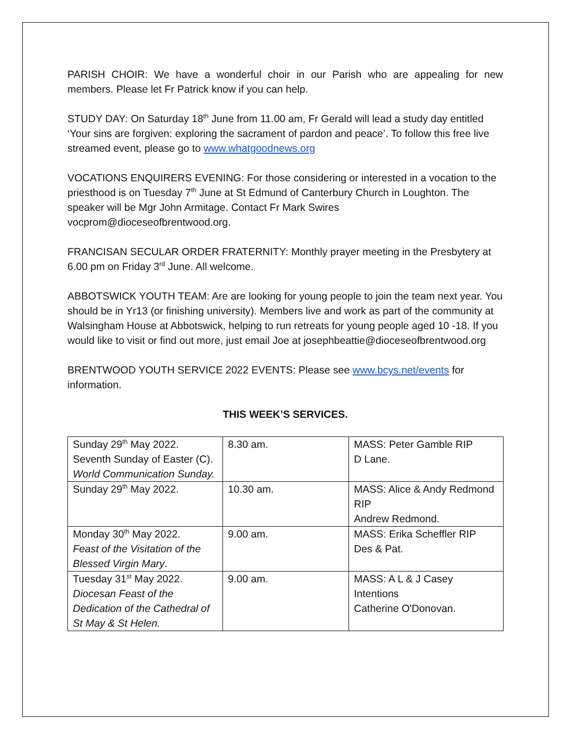PARISH CHOIR: We have a wonderful choir in our Parish who are appealing for new members. Please let Fr Patrick know if you can help.
STUDY DAY: On Saturday 18<sup>th</sup> June from 11.00 am, Fr Gerald will lead a study day entitled ‘Your sins are forgiven: exploring the sacrament of pardon and peace’. To follow this free live streamed event, please go to www.whatgoodnews.org
VOCATIONS ENQUIRERS EVENING: For those considering or interested in a vocation to the priesthood is on Tuesday 7<sup>th</sup> June at St Edmund of Canterbury Church in Loughton. The speaker will be Mgr John Armitage. Contact Fr Mark Swires vocprom@dioceseofbrentwood.org.
FRANCISAN SECULAR ORDER FRATERNITY: Monthly prayer meeting in the Presbytery at 6.00 pm on Friday 3<sup>rd</sup> June. All welcome.
ABBOTSWICK YOUTH TEAM: Are are looking for young people to join the team next year. You should be in Yr13 (or finishing university). Members live and work as part of the community at Walsingham House at Abbotswick, helping to run retreats for young people aged 10 -18. If you would like to visit or find out more, just email Joe at josephbeattie@dioceseofbrentwood.org
BRENTWOOD YOUTH SERVICE 2022 EVENTS: Please see www.bcys.net/events for information.
THIS WEEK’S SERVICES.
| Sunday 29<sup>th</sup> May 2022. Seventh Sunday of Easter (C). World Communication Sunday. | 8.30 am. | MASS: Peter Gamble RIP D Lane. |
| Sunday 29<sup>th</sup> May 2022. | 10.30 am. | MASS: Alice & Andy Redmond RIP Andrew Redmond. |
| Monday 30<sup>th</sup> May 2022. Feast of the Visitation of the Blessed Virgin Mary . | 9.00 am. | MASS: Erika Scheffler RIP Des & Pat. |
| Tuesday 31<sup>st</sup> May 2022. Diocesan Feast of the Dedication of the Cathedral of St May & St Helen. | 9.00 am. | MASS: A L & J Casey Intentions Catherine O'Donovan. |